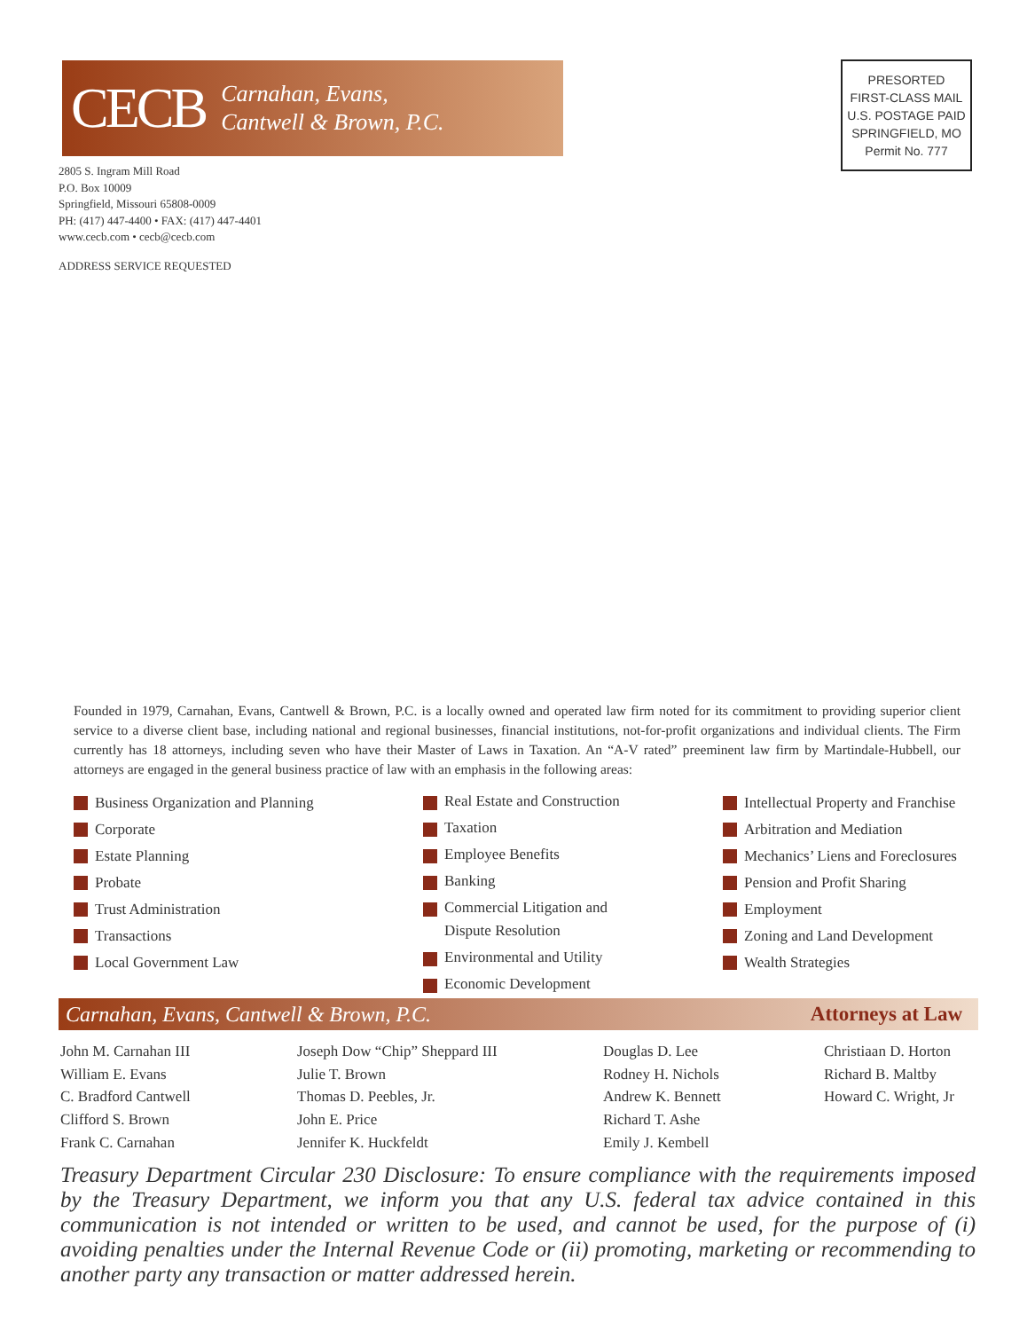CECB
Carnahan, Evans,
Cantwell & Brown, P.C.
PRESORTED
FIRST-CLASS MAIL
U.S. POSTAGE PAID
SPRINGFIELD, MO
Permit No. 777
2805 S. Ingram Mill Road
P.O. Box 10009
Springfield, Missouri 65808-0009
PH: (417) 447-4400 • FAX: (417) 447-4401
www.cecb.com • cecb@cecb.com
ADDRESS SERVICE REQUESTED
Founded in 1979, Carnahan, Evans, Cantwell & Brown, P.C. is a locally owned and operated law firm noted for its commitment to providing superior client service to a diverse client base, including national and regional businesses, financial institutions, not-for-profit organizations and individual clients. The Firm currently has 18 attorneys, including seven who have their Master of Laws in Taxation. An “A-V rated” preeminent law firm by Martindale-Hubbell, our attorneys are engaged in the general business practice of law with an emphasis in the following areas:
Business Organization and Planning
Corporate
Estate Planning
Probate
Trust Administration
Transactions
Local Government Law
Real Estate and Construction
Taxation
Employee Benefits
Banking
Commercial Litigation and
Dispute Resolution
Environmental and Utility
Economic Development
Intellectual Property and Franchise
Arbitration and Mediation
Mechanics’ Liens and Foreclosures
Pension and Profit Sharing
Employment
Zoning and Land Development
Wealth Strategies
Carnahan, Evans, Cantwell & Brown, P.C. Attorneys at Law
John M. Carnahan III
William E. Evans
C. Bradford Cantwell
Clifford S. Brown
Frank C. Carnahan
Joseph Dow “Chip” Sheppard III
Julie T. Brown
Thomas D. Peebles, Jr.
John E. Price
Jennifer K. Huckfeldt
Douglas D. Lee
Rodney H. Nichols
Andrew K. Bennett
Richard T. Ashe
Emily J. Kembell
Christiaan D. Horton
Richard B. Maltby
Howard C. Wright, Jr
Treasury Department Circular 230 Disclosure: To ensure compliance with the requirements imposed by the Treasury Department, we inform you that any U.S. federal tax advice contained in this communication is not intended or written to be used, and cannot be used, for the purpose of (i) avoiding penalties under the Internal Revenue Code or (ii) promoting, marketing or recommending to another party any transaction or matter addressed herein.